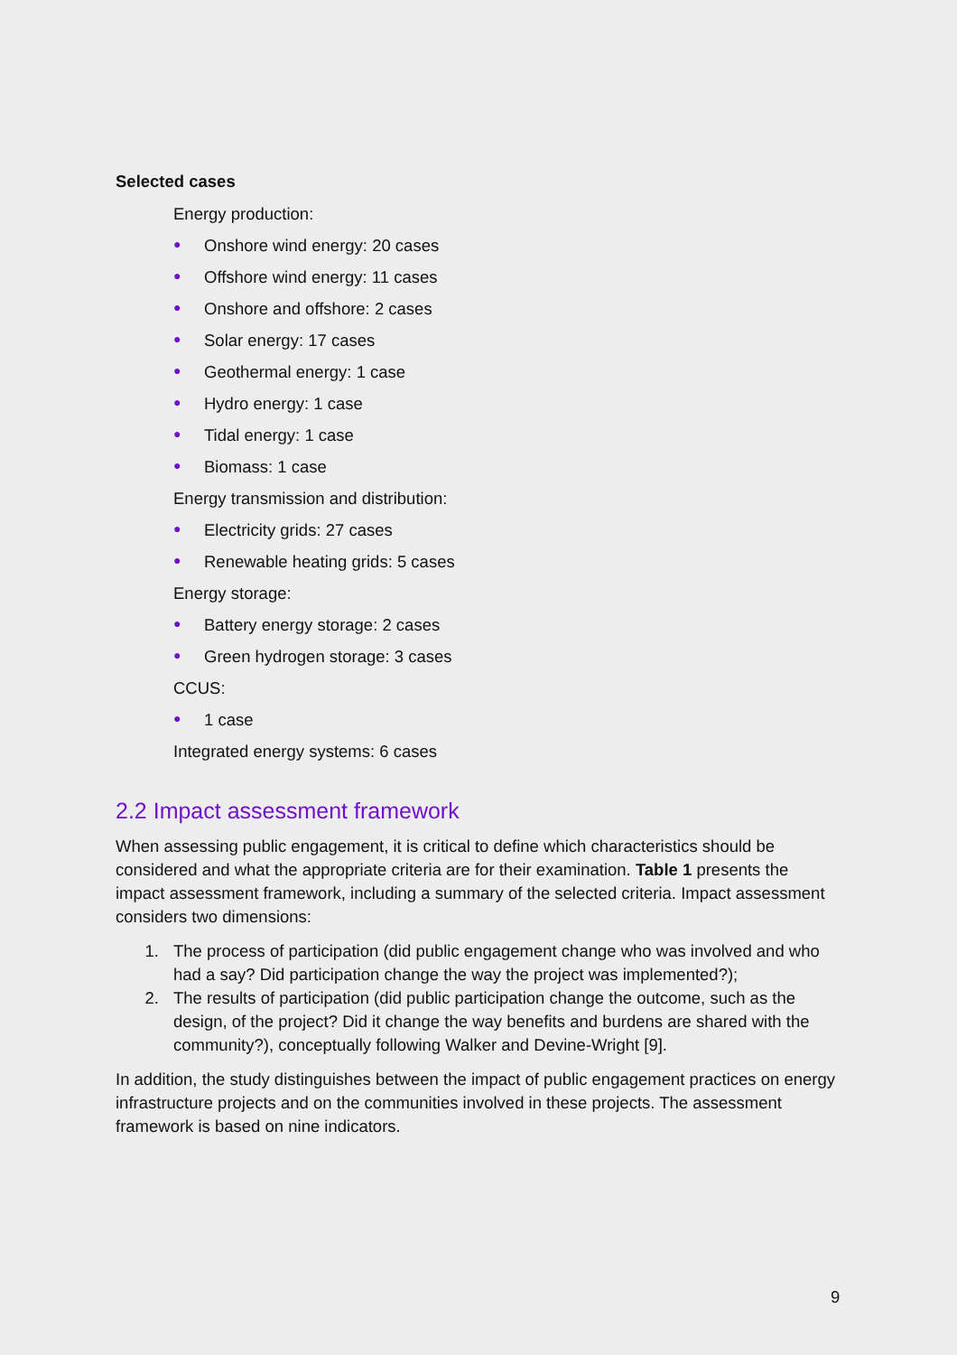Selected cases
Energy production:
● Onshore wind energy: 20 cases
● Offshore wind energy: 11 cases
● Onshore and offshore: 2 cases
● Solar energy: 17 cases
● Geothermal energy: 1 case
● Hydro energy: 1 case
● Tidal energy: 1 case
● Biomass: 1 case
Energy transmission and distribution:
● Electricity grids: 27 cases
● Renewable heating grids: 5 cases
Energy storage:
● Battery energy storage: 2 cases
● Green hydrogen storage: 3 cases
CCUS:
● 1 case
Integrated energy systems: 6 cases
2.2 Impact assessment framework
When assessing public engagement, it is critical to define which characteristics should be considered and what the appropriate criteria are for their examination. Table 1 presents the impact assessment framework, including a summary of the selected criteria. Impact assessment considers two dimensions:
1. The process of participation (did public engagement change who was involved and who had a say? Did participation change the way the project was implemented?);
2. The results of participation (did public participation change the outcome, such as the design, of the project? Did it change the way benefits and burdens are shared with the community?), conceptually following Walker and Devine-Wright [9].
In addition, the study distinguishes between the impact of public engagement practices on energy infrastructure projects and on the communities involved in these projects. The assessment framework is based on nine indicators.
9